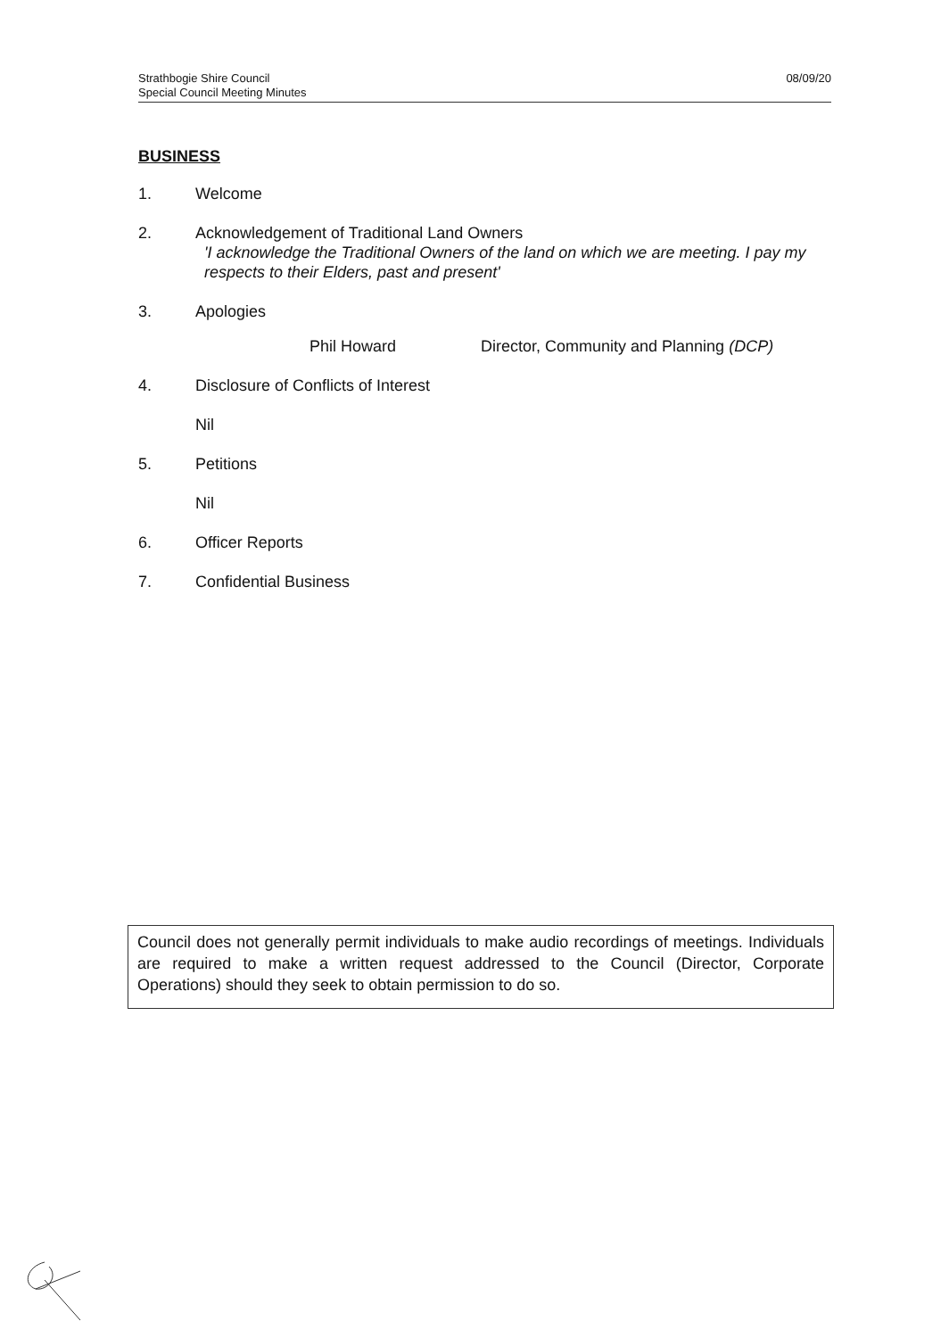Strathbogie Shire Council
Special Council Meeting Minutes
08/09/20
BUSINESS
1. Welcome
2. Acknowledgement of Traditional Land Owners
'I acknowledge the Traditional Owners of the land on which we are meeting. I pay my respects to their Elders, past and present'
3. Apologies
Phil Howard Director, Community and Planning (DCP)
4. Disclosure of Conflicts of Interest
Nil
5. Petitions
Nil
6. Officer Reports
7. Confidential Business
Council does not generally permit individuals to make audio recordings of meetings. Individuals are required to make a written request addressed to the Council (Director, Corporate Operations) should they seek to obtain permission to do so.